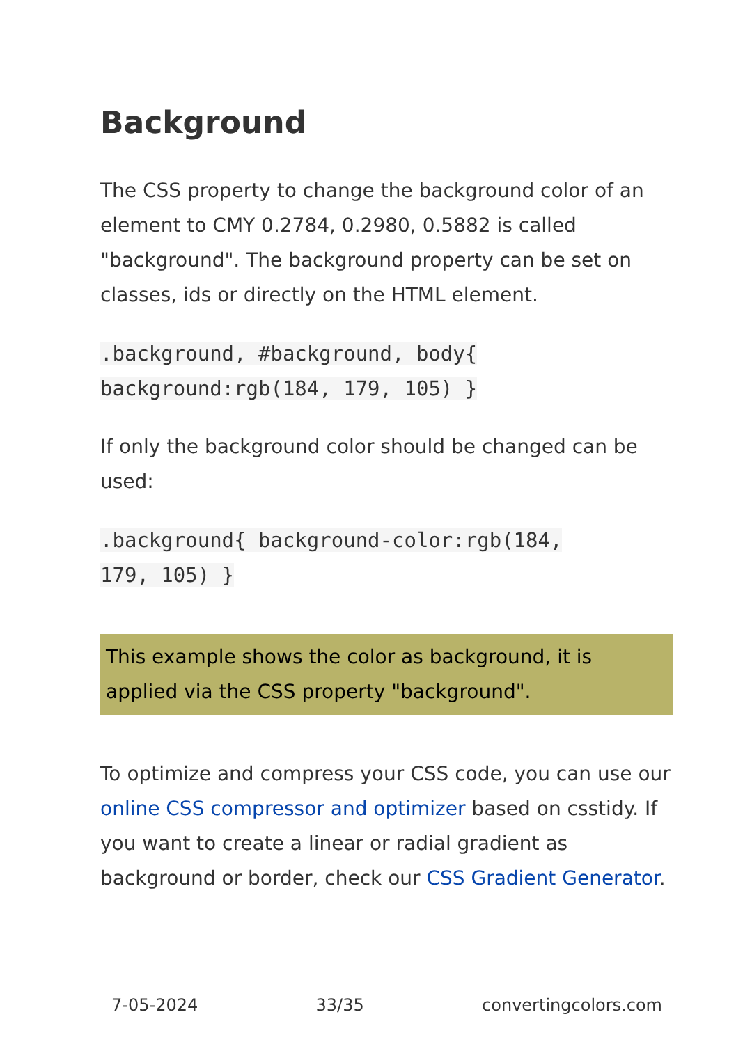Background
The CSS property to change the background color of an element to CMY 0.2784, 0.2980, 0.5882 is called "background". The background property can be set on classes, ids or directly on the HTML element.
.background, #background, body{
background:rgb(184, 179, 105) }
If only the background color should be changed can be used:
.background{ background-color:rgb(184,
179, 105) }
This example shows the color as background, it is applied via the CSS property "background".
To optimize and compress your CSS code, you can use our online CSS compressor and optimizer based on csstidy. If you want to create a linear or radial gradient as background or border, check our CSS Gradient Generator.
7-05-2024 33/35 convertingcolors.com